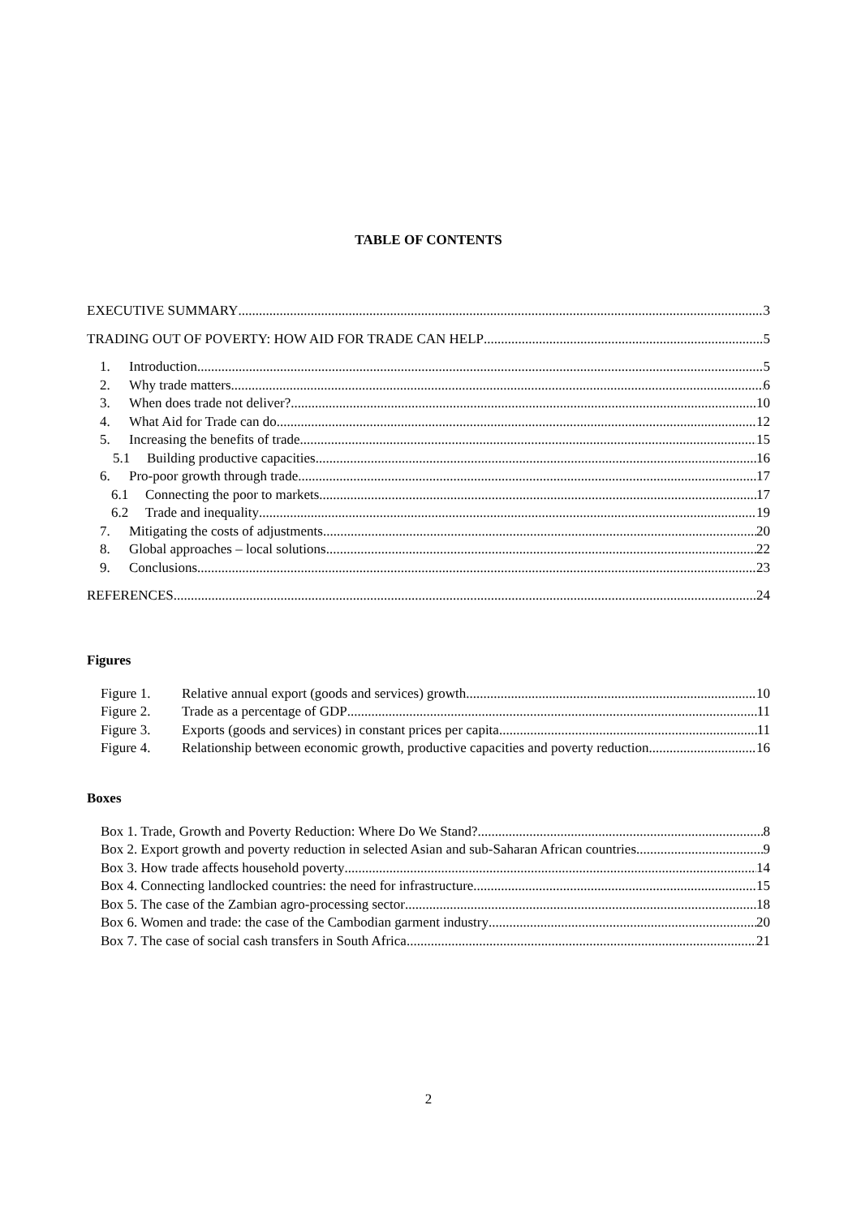TABLE OF CONTENTS
EXECUTIVE SUMMARY 3
TRADING OUT OF POVERTY: HOW AID FOR TRADE CAN HELP 5
1. Introduction 5
2. Why trade matters 6
3. When does trade not deliver? 10
4. What Aid for Trade can do 12
5. Increasing the benefits of trade 15
5.1 Building productive capacities 16
6. Pro-poor growth through trade 17
6.1 Connecting the poor to markets 17
6.2 Trade and inequality 19
7. Mitigating the costs of adjustments 20
8. Global approaches – local solutions 22
9. Conclusions 23
REFERENCES 24
Figures
Figure 1. Relative annual export (goods and services) growth 10
Figure 2. Trade as a percentage of GDP 11
Figure 3. Exports (goods and services) in constant prices per capita 11
Figure 4. Relationship between economic growth, productive capacities and poverty reduction 16
Boxes
Box 1. Trade, Growth and Poverty Reduction: Where Do We Stand? 8
Box 2. Export growth and poverty reduction in selected Asian and sub-Saharan African countries 9
Box 3. How trade affects household poverty 14
Box 4. Connecting landlocked countries: the need for infrastructure 15
Box 5. The case of the Zambian agro-processing sector 18
Box 6. Women and trade: the case of the Cambodian garment industry 20
Box 7. The case of social cash transfers in South Africa 21
2